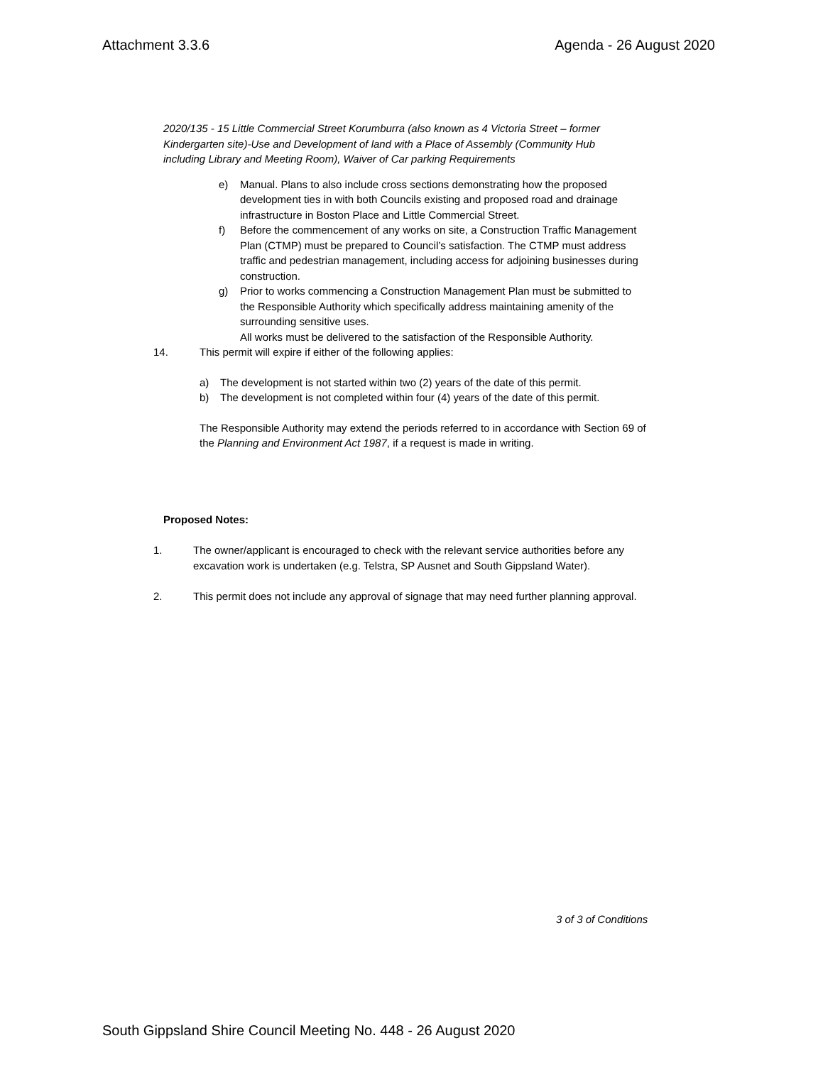Attachment 3.3.6 Agenda - 26 August 2020
2020/135 - 15 Little Commercial Street Korumburra (also known as 4 Victoria Street – former Kindergarten site)-Use and Development of land with a Place of Assembly (Community Hub including Library and Meeting Room), Waiver of Car parking Requirements
e) Manual. Plans to also include cross sections demonstrating how the proposed development ties in with both Councils existing and proposed road and drainage infrastructure in Boston Place and Little Commercial Street.
f) Before the commencement of any works on site, a Construction Traffic Management Plan (CTMP) must be prepared to Council’s satisfaction. The CTMP must address traffic and pedestrian management, including access for adjoining businesses during construction.
g) Prior to works commencing a Construction Management Plan must be submitted to the Responsible Authority which specifically address maintaining amenity of the surrounding sensitive uses.
All works must be delivered to the satisfaction of the Responsible Authority.
14. This permit will expire if either of the following applies:
a) The development is not started within two (2) years of the date of this permit.
b) The development is not completed within four (4) years of the date of this permit.
The Responsible Authority may extend the periods referred to in accordance with Section 69 of the Planning and Environment Act 1987, if a request is made in writing.
Proposed Notes:
1. The owner/applicant is encouraged to check with the relevant service authorities before any excavation work is undertaken (e.g. Telstra, SP Ausnet and South Gippsland Water).
2. This permit does not include any approval of signage that may need further planning approval.
3 of 3 of Conditions
South Gippsland Shire Council Meeting No. 448 - 26 August 2020